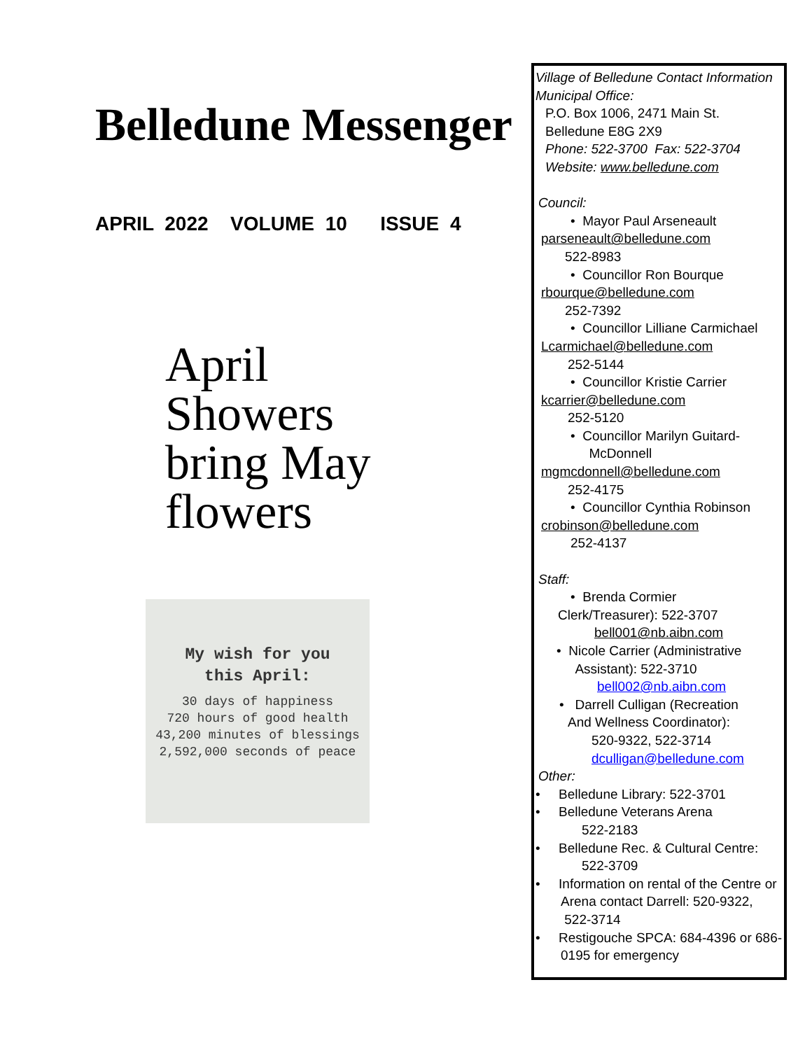Belledune Messenger
APRIL 2022 VOLUME 10 ISSUE 4
April
Showers
bring May
flowers
My wish for you
this April:
30 days of happiness
720 hours of good health
43,200 minutes of blessings
2,592,000 seconds of peace
Village of Belledune Contact Information
Municipal Office:
P.O. Box 1006, 2471 Main St.
Belledune E8G 2X9
Phone: 522-3700 Fax: 522-3704
Website: www.belledune.com
Council:
• Mayor Paul Arseneault
parseneault@belledune.com
522-8983
• Councillor Ron Bourque
rbourque@belledune.com
252-7392
• Councillor Lilliane Carmichael
Lcarmichael@belledune.com
252-5144
• Councillor Kristie Carrier
kcarrier@belledune.com
252-5120
• Councillor Marilyn Guitard-
McDonnell
mgmcdonnell@belledune.com
252-4175
• Councillor Cynthia Robinson
crobinson@belledune.com
252-4137
Staff:
• Brenda Cormier
Clerk/Treasurer): 522-3707
bell001@nb.aibn.com
• Nicole Carrier (Administrative
Assistant): 522-3710
bell002@nb.aibn.com
• Darrell Culligan (Recreation
And Wellness Coordinator):
520-9322, 522-3714
dculligan@belledune.com
Other:
• Belledune Library: 522-3701
• Belledune Veterans Arena
522-2183
• Belledune Rec. & Cultural Centre:
522-3709
• Information on rental of the Centre or
Arena contact Darrell: 520-9322,
522-3714
• Restigouche SPCA: 684-4396 or 686-
0195 for emergency